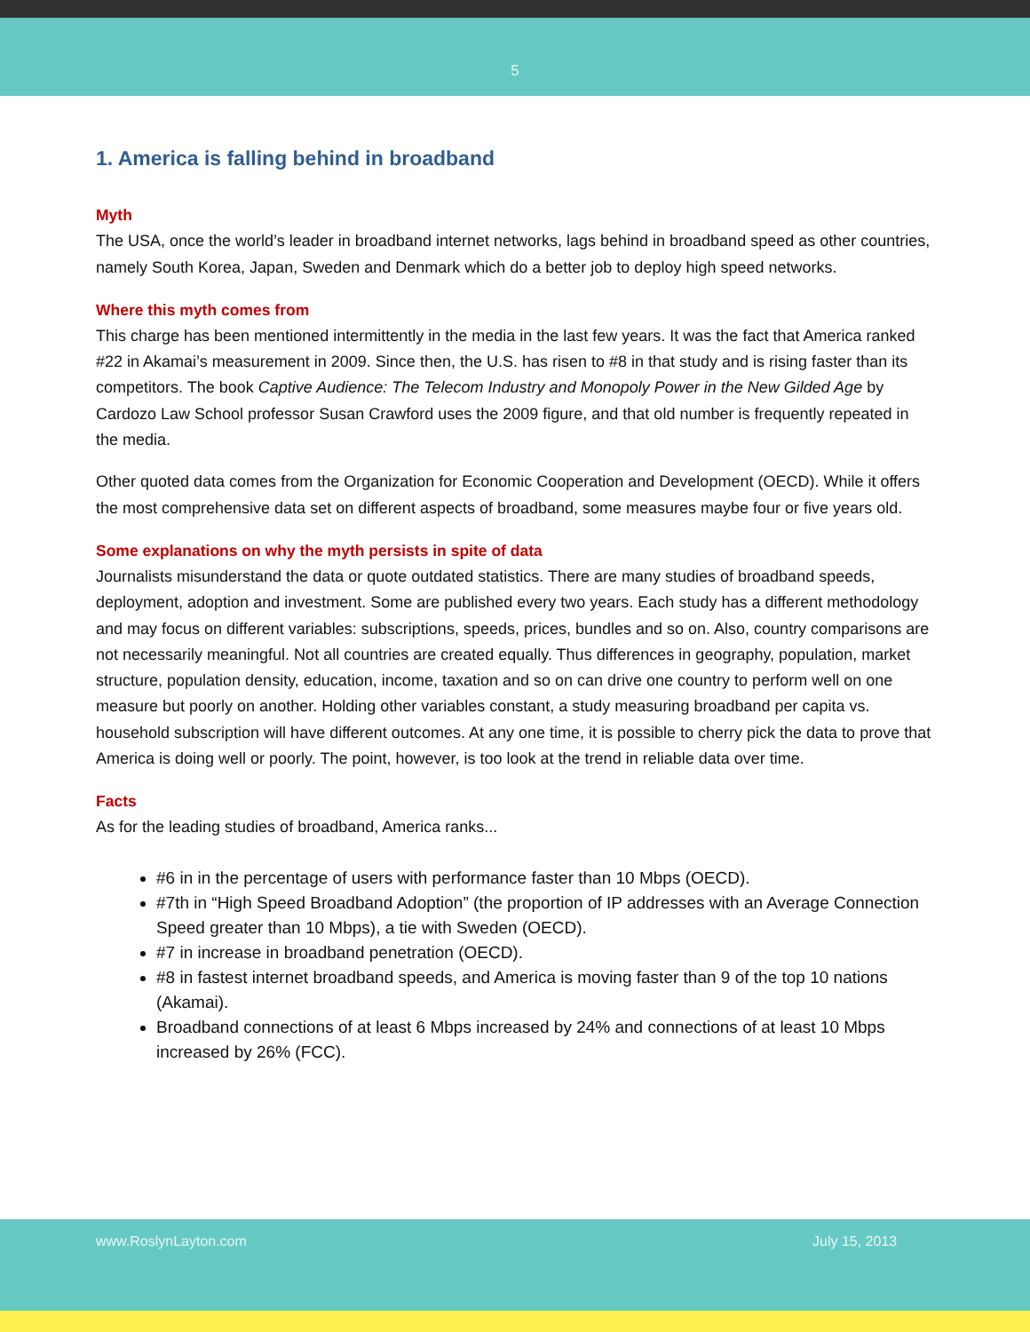5
1. America is falling behind in broadband
Myth
The USA, once the world’s leader in broadband internet networks, lags behind in broadband speed as other countries, namely South Korea, Japan, Sweden and Denmark which do a better job to deploy high speed networks.
Where this myth comes from
This charge has been mentioned intermittently in the media in the last few years. It was the fact that America ranked #22 in Akamai’s measurement in 2009. Since then, the U.S. has risen to #8 in that study and is rising faster than its competitors. The book Captive Audience: The Telecom Industry and Monopoly Power in the New Gilded Age by Cardozo Law School professor Susan Crawford uses the 2009 figure, and that old number is frequently repeated in the media.
Other quoted data comes from the Organization for Economic Cooperation and Development (OECD). While it offers the most comprehensive data set on different aspects of broadband, some measures maybe four or five years old.
Some explanations on why the myth persists in spite of data
Journalists misunderstand the data or quote outdated statistics. There are many studies of broadband speeds, deployment, adoption and investment. Some are published every two years. Each study has a different methodology and may focus on different variables: subscriptions, speeds, prices, bundles and so on. Also, country comparisons are not necessarily meaningful. Not all countries are created equally. Thus differences in geography, population, market structure, population density, education, income, taxation and so on can drive one country to perform well on one measure but poorly on another. Holding other variables constant, a study measuring broadband per capita vs. household subscription will have different outcomes. At any one time, it is possible to cherry pick the data to prove that America is doing well or poorly. The point, however, is too look at the trend in reliable data over time.
Facts
As for the leading studies of broadband, America ranks...
#6 in in the percentage of users with performance faster than 10 Mbps (OECD).
#7th in “High Speed Broadband Adoption” (the proportion of IP addresses with an Average Connection Speed greater than 10 Mbps), a tie with Sweden (OECD).
#7 in increase in broadband penetration (OECD).
#8 in fastest internet broadband speeds, and America is moving faster than 9 of the top 10 nations (Akamai).
Broadband connections of at least 6 Mbps increased by 24% and connections of at least 10 Mbps increased by 26% (FCC).
www.RoslynLayton.com July 15, 2013